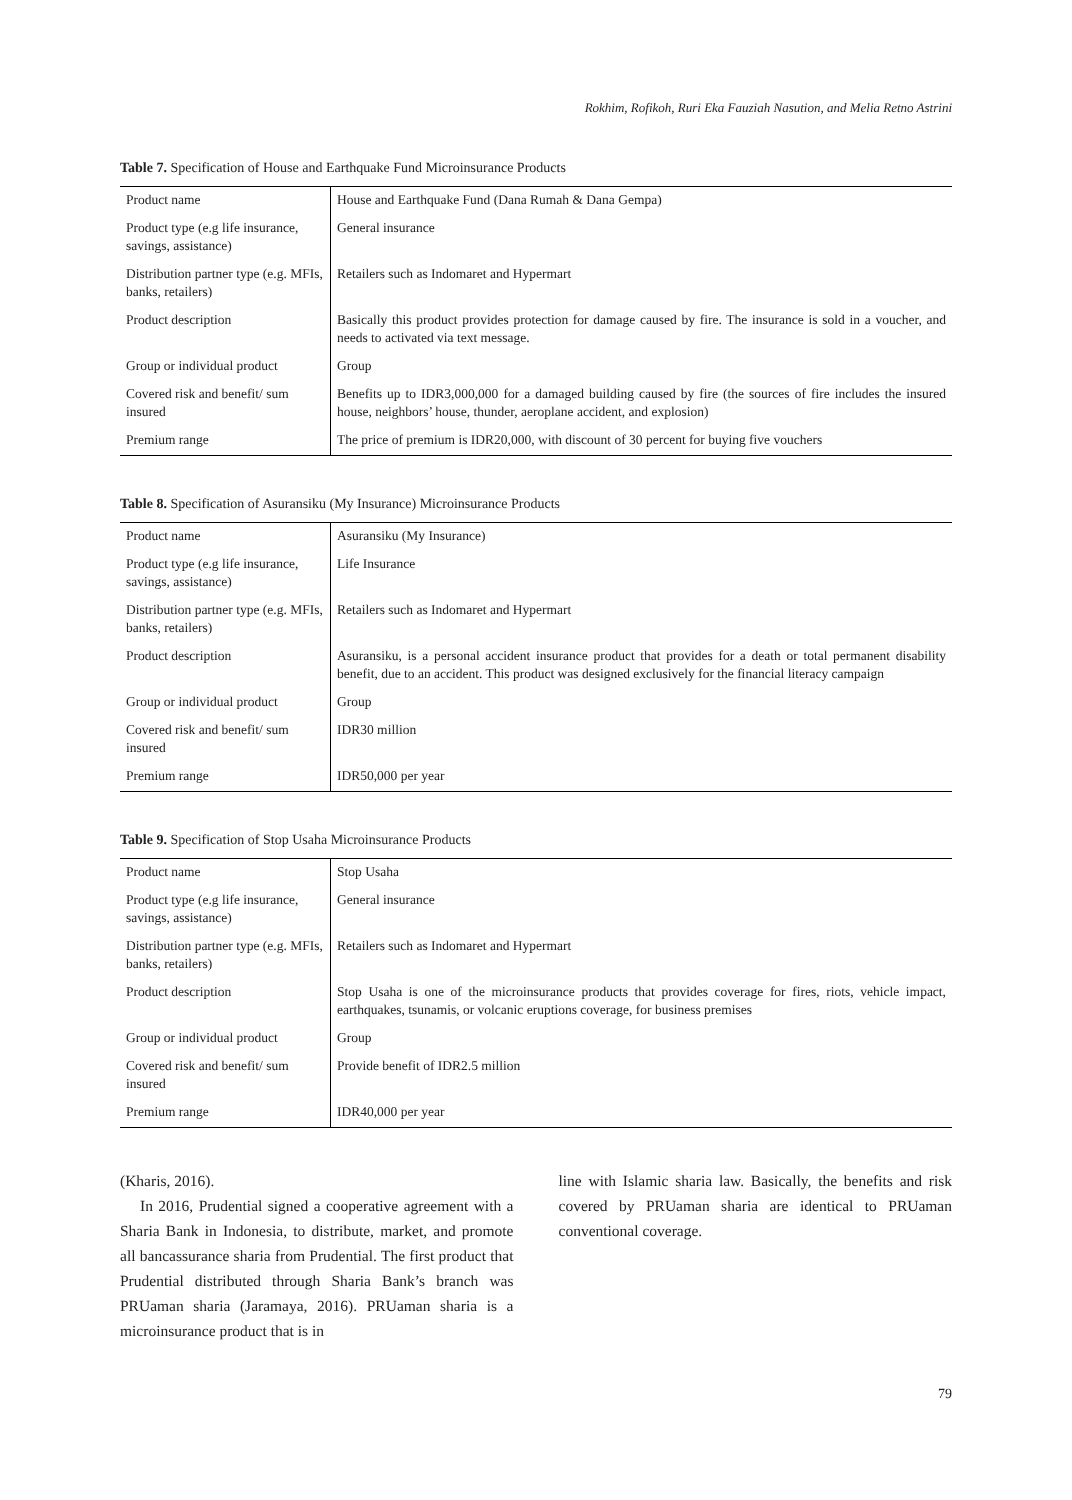Rokhim, Rofikoh, Ruri Eka Fauziah Nasution, and Melia Retno Astrini
Table 7. Specification of House and Earthquake Fund Microinsurance Products
| Product name | House and Earthquake Fund (Dana Rumah & Dana Gempa) |
| Product type (e.g life insurance, savings, assistance) | General insurance |
| Distribution partner type (e.g. MFIs, banks, retailers) | Retailers such as Indomaret and Hypermart |
| Product description | Basically this product provides protection for damage caused by fire. The insurance is sold in a voucher, and needs to activated via text message. |
| Group or individual product | Group |
| Covered risk and benefit/ sum insured | Benefits up to IDR3,000,000 for a damaged building caused by fire (the sources of fire includes the insured house, neighbors’ house, thunder, aeroplane accident, and explosion) |
| Premium range | The price of premium is IDR20,000, with discount of 30 percent for buying five vouchers |
Table 8. Specification of Asuransiku (My Insurance) Microinsurance Products
| Product name | Asuransiku (My Insurance) |
| Product type (e.g life insurance, savings, assistance) | Life Insurance |
| Distribution partner type (e.g. MFIs, banks, retailers) | Retailers such as Indomaret and Hypermart |
| Product description | Asuransiku, is a personal accident insurance product that provides for a death or total permanent disability benefit, due to an accident. This product was designed exclusively for the financial literacy campaign |
| Group or individual product | Group |
| Covered risk and benefit/ sum insured | IDR30 million |
| Premium range | IDR50,000 per year |
Table 9. Specification of Stop Usaha Microinsurance Products
| Product name | Stop Usaha |
| Product type (e.g life insurance, savings, assistance) | General insurance |
| Distribution partner type (e.g. MFIs, banks, retailers) | Retailers such as Indomaret and Hypermart |
| Product description | Stop Usaha is one of the microinsurance products that provides coverage for fires, riots, vehicle impact, earthquakes, tsunamis, or volcanic eruptions coverage, for business premises |
| Group or individual product | Group |
| Covered risk and benefit/ sum insured | Provide benefit of IDR2.5 million |
| Premium range | IDR40,000 per year |
(Kharis, 2016).
In 2016, Prudential signed a cooperative agreement with a Sharia Bank in Indonesia, to distribute, market, and promote all bancassurance sharia from Prudential. The first product that Prudential distributed through Sharia Bank’s branch was PRUaman sharia (Jaramaya, 2016). PRUaman sharia is a microinsurance product that is in
line with Islamic sharia law. Basically, the benefits and risk covered by PRUaman sharia are identical to PRUaman conventional coverage.
79